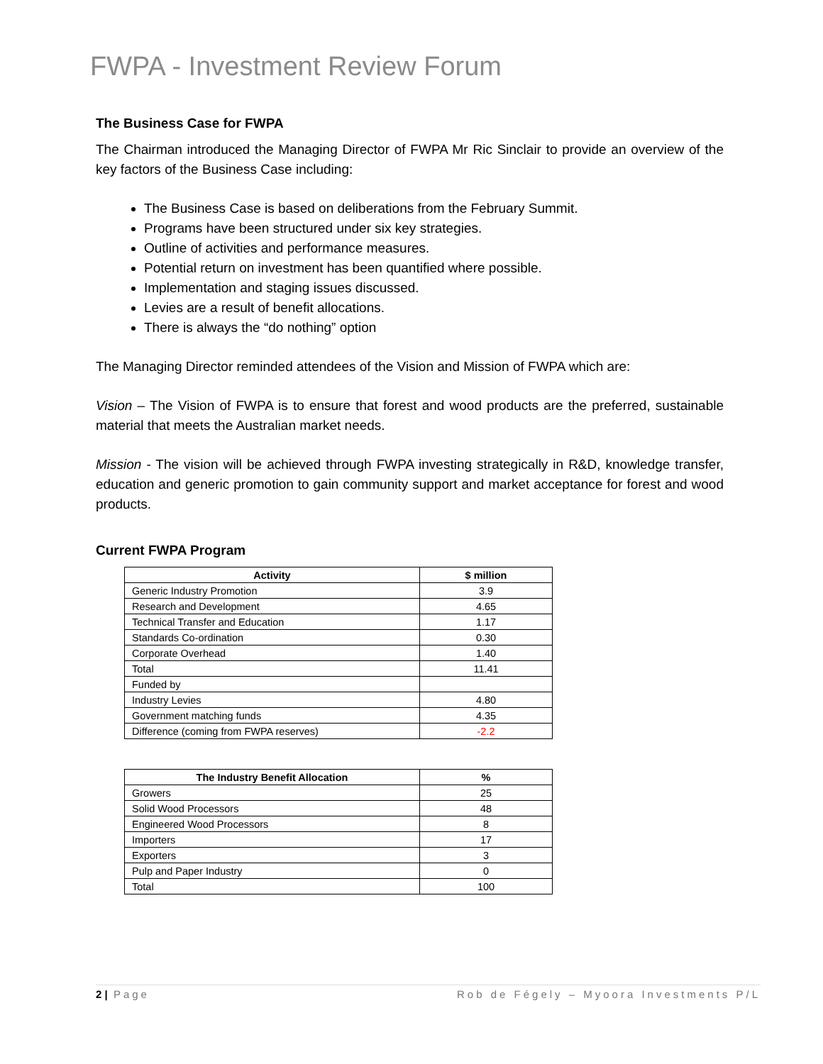FWPA - Investment Review Forum
The Business Case for FWPA
The Chairman introduced the Managing Director of FWPA Mr Ric Sinclair to provide an overview of the key factors of the Business Case including:
The Business Case is based on deliberations from the February Summit.
Programs have been structured under six key strategies.
Outline of activities and performance measures.
Potential return on investment has been quantified where possible.
Implementation and staging issues discussed.
Levies are a result of benefit allocations.
There is always the “do nothing” option
The Managing Director reminded attendees of the Vision and Mission of FWPA which are:
Vision – The Vision of FWPA is to ensure that forest and wood products are the preferred, sustainable material that meets the Australian market needs.
Mission - The vision will be achieved through FWPA investing strategically in R&D, knowledge transfer, education and generic promotion to gain community support and market acceptance for forest and wood products.
Current FWPA Program
| Activity | $ million |
| --- | --- |
| Generic Industry Promotion | 3.9 |
| Research and Development | 4.65 |
| Technical Transfer and Education | 1.17 |
| Standards Co-ordination | 0.30 |
| Corporate Overhead | 1.40 |
| Total | 11.41 |
| Funded by | |
| Industry Levies | 4.80 |
| Government matching funds | 4.35 |
| Difference (coming from FWPA reserves) | -2.2 |
| The Industry Benefit Allocation | % |
| --- | --- |
| Growers | 25 |
| Solid Wood Processors | 48 |
| Engineered Wood Processors | 8 |
| Importers | 17 |
| Exporters | 3 |
| Pulp and Paper Industry | 0 |
| Total | 100 |
2 | Page Rob de Fégely – Myoora Investments P/L